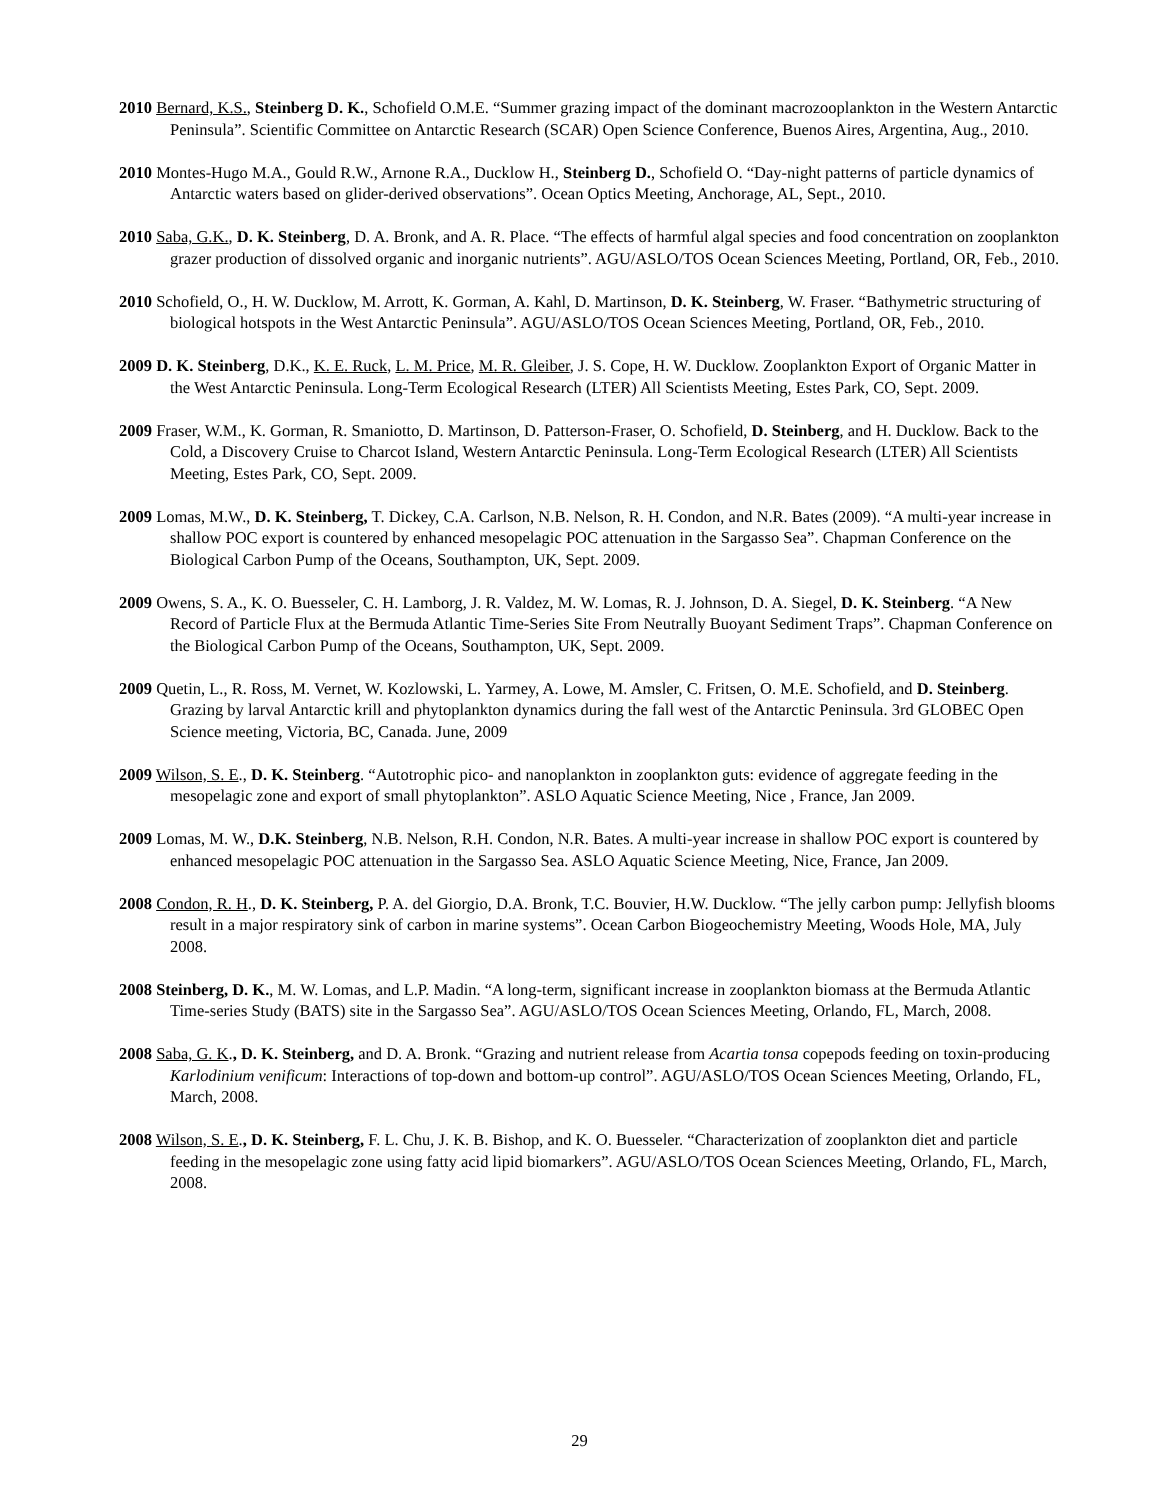2010 Bernard, K.S., Steinberg D. K., Schofield O.M.E. “Summer grazing impact of the dominant macrozooplankton in the Western Antarctic Peninsula”. Scientific Committee on Antarctic Research (SCAR) Open Science Conference, Buenos Aires, Argentina, Aug., 2010.
2010 Montes-Hugo M.A., Gould R.W., Arnone R.A., Ducklow H., Steinberg D., Schofield O. “Day-night patterns of particle dynamics of Antarctic waters based on glider-derived observations”. Ocean Optics Meeting, Anchorage, AL, Sept., 2010.
2010 Saba, G.K., D. K. Steinberg, D. A. Bronk, and A. R. Place. “The effects of harmful algal species and food concentration on zooplankton grazer production of dissolved organic and inorganic nutrients”. AGU/ASLO/TOS Ocean Sciences Meeting, Portland, OR, Feb., 2010.
2010 Schofield, O., H. W. Ducklow, M. Arrott, K. Gorman, A. Kahl, D. Martinson, D. K. Steinberg, W. Fraser. “Bathymetric structuring of biological hotspots in the West Antarctic Peninsula”. AGU/ASLO/TOS Ocean Sciences Meeting, Portland, OR, Feb., 2010.
2009 D. K. Steinberg, D.K., K. E. Ruck, L. M. Price, M. R. Gleiber, J. S. Cope, H. W. Ducklow. Zooplankton Export of Organic Matter in the West Antarctic Peninsula. Long-Term Ecological Research (LTER) All Scientists Meeting, Estes Park, CO, Sept. 2009.
2009 Fraser, W.M., K. Gorman, R. Smaniotto, D. Martinson, D. Patterson-Fraser, O. Schofield, D. Steinberg, and H. Ducklow. Back to the Cold, a Discovery Cruise to Charcot Island, Western Antarctic Peninsula. Long-Term Ecological Research (LTER) All Scientists Meeting, Estes Park, CO, Sept. 2009.
2009 Lomas, M.W., D. K. Steinberg, T. Dickey, C.A. Carlson, N.B. Nelson, R. H. Condon, and N.R. Bates (2009). “A multi-year increase in shallow POC export is countered by enhanced mesopelagic POC attenuation in the Sargasso Sea”. Chapman Conference on the Biological Carbon Pump of the Oceans, Southampton, UK, Sept. 2009.
2009 Owens, S. A., K. O. Buesseler, C. H. Lamborg, J. R. Valdez, M. W. Lomas, R. J. Johnson, D. A. Siegel, D. K. Steinberg. “A New Record of Particle Flux at the Bermuda Atlantic Time-Series Site From Neutrally Buoyant Sediment Traps”. Chapman Conference on the Biological Carbon Pump of the Oceans, Southampton, UK, Sept. 2009.
2009 Quetin, L., R. Ross, M. Vernet, W. Kozlowski, L. Yarmey, A. Lowe, M. Amsler, C. Fritsen, O. M.E. Schofield, and D. Steinberg. Grazing by larval Antarctic krill and phytoplankton dynamics during the fall west of the Antarctic Peninsula. 3rd GLOBEC Open Science meeting, Victoria, BC, Canada. June, 2009
2009 Wilson, S. E., D. K. Steinberg. “Autotrophic pico- and nanoplankton in zooplankton guts: evidence of aggregate feeding in the mesopelagic zone and export of small phytoplankton”. ASLO Aquatic Science Meeting, Nice , France, Jan 2009.
2009 Lomas, M. W., D.K. Steinberg, N.B. Nelson, R.H. Condon, N.R. Bates. A multi-year increase in shallow POC export is countered by enhanced mesopelagic POC attenuation in the Sargasso Sea. ASLO Aquatic Science Meeting, Nice, France, Jan 2009.
2008 Condon, R. H., D. K. Steinberg, P. A. del Giorgio, D.A. Bronk, T.C. Bouvier, H.W. Ducklow. “The jelly carbon pump: Jellyfish blooms result in a major respiratory sink of carbon in marine systems”. Ocean Carbon Biogeochemistry Meeting, Woods Hole, MA, July 2008.
2008 Steinberg, D. K., M. W. Lomas, and L.P. Madin. “A long-term, significant increase in zooplankton biomass at the Bermuda Atlantic Time-series Study (BATS) site in the Sargasso Sea”. AGU/ASLO/TOS Ocean Sciences Meeting, Orlando, FL, March, 2008.
2008 Saba, G. K., D. K. Steinberg, and D. A. Bronk. “Grazing and nutrient release from Acartia tonsa copepods feeding on toxin-producing Karlodinium venificum: Interactions of top-down and bottom-up control”. AGU/ASLO/TOS Ocean Sciences Meeting, Orlando, FL, March, 2008.
2008 Wilson, S. E., D. K. Steinberg, F. L. Chu, J. K. B. Bishop, and K. O. Buesseler. “Characterization of zooplankton diet and particle feeding in the mesopelagic zone using fatty acid lipid biomarkers”. AGU/ASLO/TOS Ocean Sciences Meeting, Orlando, FL, March, 2008.
29